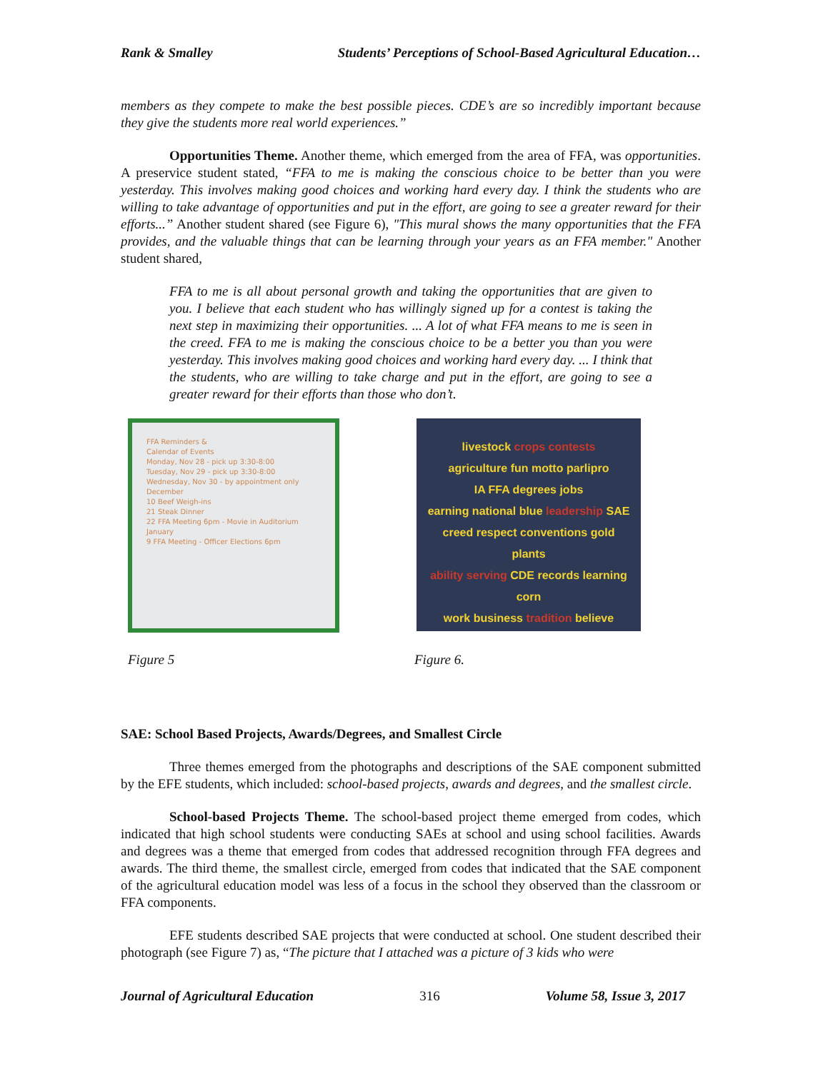Rank & Smalley Students’ Perceptions of School-Based Agricultural Education…
members as they compete to make the best possible pieces. CDE’s are so incredibly important because they give the students more real world experiences.”
Opportunities Theme. Another theme, which emerged from the area of FFA, was opportunities. A preservice student stated, “FFA to me is making the conscious choice to be better than you were yesterday. This involves making good choices and working hard every day. I think the students who are willing to take advantage of opportunities and put in the effort, are going to see a greater reward for their efforts...” Another student shared (see Figure 6), "This mural shows the many opportunities that the FFA provides, and the valuable things that can be learning through your years as an FFA member." Another student shared,
FFA to me is all about personal growth and taking the opportunities that are given to you. I believe that each student who has willingly signed up for a contest is taking the next step in maximizing their opportunities. ... A lot of what FFA means to me is seen in the creed. FFA to me is making the conscious choice to be a better you than you were yesterday. This involves making good choices and working hard every day. ... I think that the students, who are willing to take charge and put in the effort, are going to see a greater reward for their efforts than those who don’t.
FFA Reminders &
Calendar of Events
Monday, Nov 28 - pick up 3:30-8:00
Tuesday, Nov 29 - pick up 3:30-8:00
Wednesday, Nov 30 - by appointment only
December
10 Beef Weigh-ins
21 Steak Dinner
22 FFA Meeting 6pm - Movie in Auditorium
January
9 FFA Meeting - Officer Elections 6pm
livestock crops contests
agriculture fun motto parlipro
IA FFA degrees jobs
earning national blue leadership SAE
creed respect conventions gold plants
ability serving CDE records learning corn
work business tradition believe
Figure 5 Figure 6.
SAE: School Based Projects, Awards/Degrees, and Smallest Circle
Three themes emerged from the photographs and descriptions of the SAE component submitted by the EFE students, which included: school-based projects, awards and degrees, and the smallest circle.
School-based Projects Theme. The school-based project theme emerged from codes, which indicated that high school students were conducting SAEs at school and using school facilities. Awards and degrees was a theme that emerged from codes that addressed recognition through FFA degrees and awards. The third theme, the smallest circle, emerged from codes that indicated that the SAE component of the agricultural education model was less of a focus in the school they observed than the classroom or FFA components.
EFE students described SAE projects that were conducted at school. One student described their photograph (see Figure 7) as, “The picture that I attached was a picture of 3 kids who were
Journal of Agricultural Education 316 Volume 58, Issue 3, 2017